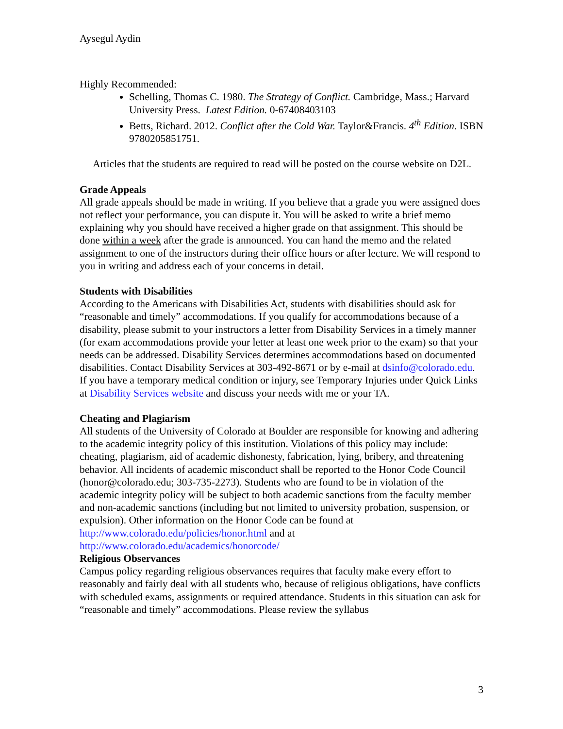Aysegul Aydin
Highly Recommended:
Schelling, Thomas C. 1980. The Strategy of Conflict. Cambridge, Mass.; Harvard University Press. Latest Edition. 0-67408403103
Betts, Richard. 2012. Conflict after the Cold War. Taylor&Francis. 4<sup>th</sup> Edition. ISBN 9780205851751.
Articles that the students are required to read will be posted on the course website on D2L.
Grade Appeals
All grade appeals should be made in writing. If you believe that a grade you were assigned does not reflect your performance, you can dispute it. You will be asked to write a brief memo explaining why you should have received a higher grade on that assignment. This should be done within a week after the grade is announced. You can hand the memo and the related assignment to one of the instructors during their office hours or after lecture. We will respond to you in writing and address each of your concerns in detail.
Students with Disabilities
According to the Americans with Disabilities Act, students with disabilities should ask for “reasonable and timely” accommodations. If you qualify for accommodations because of a disability, please submit to your instructors a letter from Disability Services in a timely manner (for exam accommodations provide your letter at least one week prior to the exam) so that your needs can be addressed. Disability Services determines accommodations based on documented disabilities. Contact Disability Services at 303-492-8671 or by e-mail at dsinfo@colorado.edu. If you have a temporary medical condition or injury, see Temporary Injuries under Quick Links at Disability Services website and discuss your needs with me or your TA.
Cheating and Plagiarism
All students of the University of Colorado at Boulder are responsible for knowing and adhering to the academic integrity policy of this institution. Violations of this policy may include: cheating, plagiarism, aid of academic dishonesty, fabrication, lying, bribery, and threatening behavior. All incidents of academic misconduct shall be reported to the Honor Code Council (honor@colorado.edu; 303-735-2273). Students who are found to be in violation of the academic integrity policy will be subject to both academic sanctions from the faculty member and non-academic sanctions (including but not limited to university probation, suspension, or expulsion). Other information on the Honor Code can be found at http://www.colorado.edu/policies/honor.html and at http://www.colorado.edu/academics/honorcode/
Religious Observances
Campus policy regarding religious observances requires that faculty make every effort to reasonably and fairly deal with all students who, because of religious obligations, have conflicts with scheduled exams, assignments or required attendance. Students in this situation can ask for “reasonable and timely” accommodations. Please review the syllabus
3